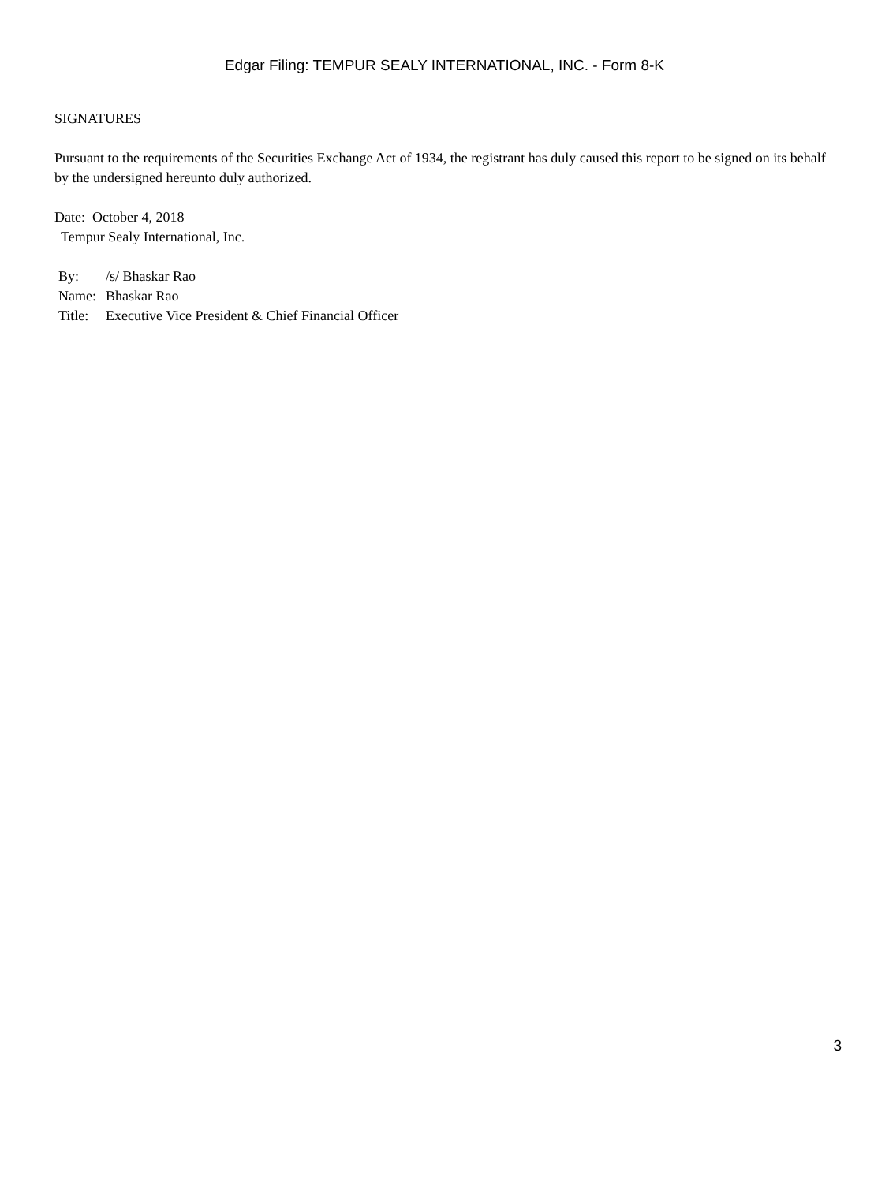Edgar Filing: TEMPUR SEALY INTERNATIONAL, INC. - Form 8-K
SIGNATURES
Pursuant to the requirements of the Securities Exchange Act of 1934, the registrant has duly caused this report to be signed on its behalf by the undersigned hereunto duly authorized.
Date: October 4, 2018
Tempur Sealy International, Inc.
| By: | /s/ Bhaskar Rao |
| Name: | Bhaskar Rao |
| Title: | Executive Vice President & Chief Financial Officer |
3